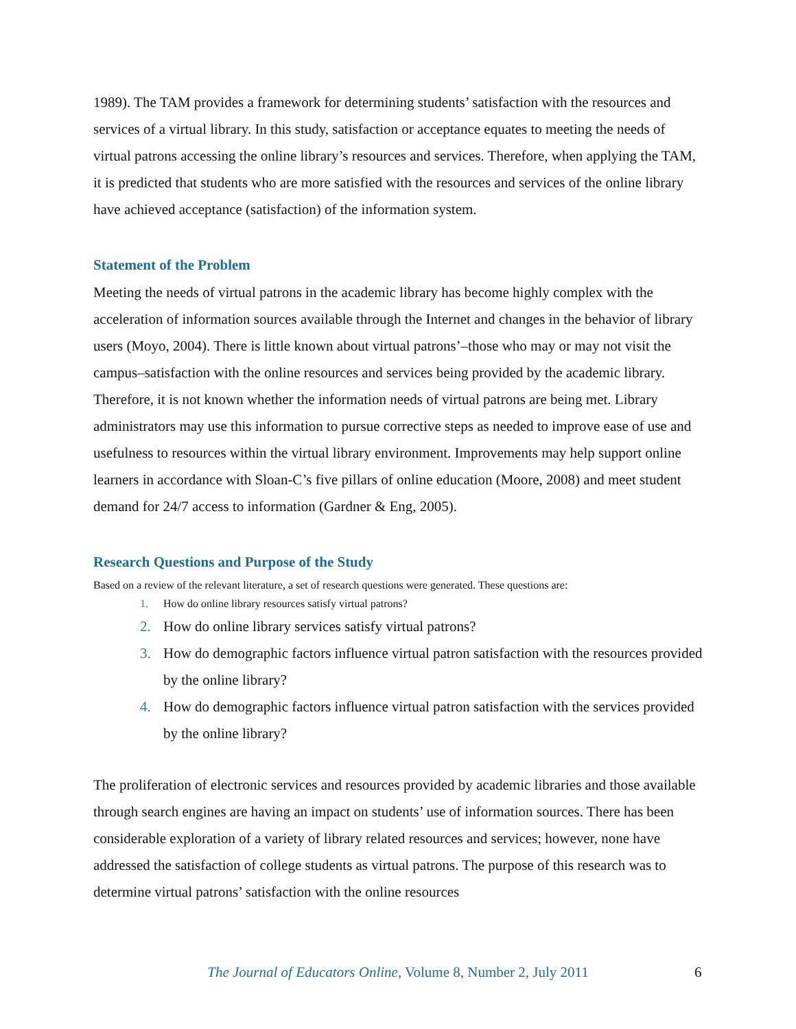1989). The TAM provides a framework for determining students’ satisfaction with the resources and services of a virtual library. In this study, satisfaction or acceptance equates to meeting the needs of virtual patrons accessing the online library’s resources and services. Therefore, when applying the TAM, it is predicted that students who are more satisfied with the resources and services of the online library have achieved acceptance (satisfaction) of the information system.
Statement of the Problem
Meeting the needs of virtual patrons in the academic library has become highly complex with the acceleration of information sources available through the Internet and changes in the behavior of library users (Moyo, 2004). There is little known about virtual patrons’–those who may or may not visit the campus–satisfaction with the online resources and services being provided by the academic library. Therefore, it is not known whether the information needs of virtual patrons are being met. Library administrators may use this information to pursue corrective steps as needed to improve ease of use and usefulness to resources within the virtual library environment. Improvements may help support online learners in accordance with Sloan-C’s five pillars of online education (Moore, 2008) and meet student demand for 24/7 access to information (Gardner & Eng, 2005).
Research Questions and Purpose of the Study
Based on a review of the relevant literature, a set of research questions were generated. These questions are:
1. How do online library resources satisfy virtual patrons?
2. How do online library services satisfy virtual patrons?
3. How do demographic factors influence virtual patron satisfaction with the resources provided by the online library?
4. How do demographic factors influence virtual patron satisfaction with the services provided by the online library?
The proliferation of electronic services and resources provided by academic libraries and those available through search engines are having an impact on students’ use of information sources. There has been considerable exploration of a variety of library related resources and services; however, none have addressed the satisfaction of college students as virtual patrons. The purpose of this research was to determine virtual patrons’ satisfaction with the online resources
The Journal of Educators Online, Volume 8, Number 2, July 2011 6